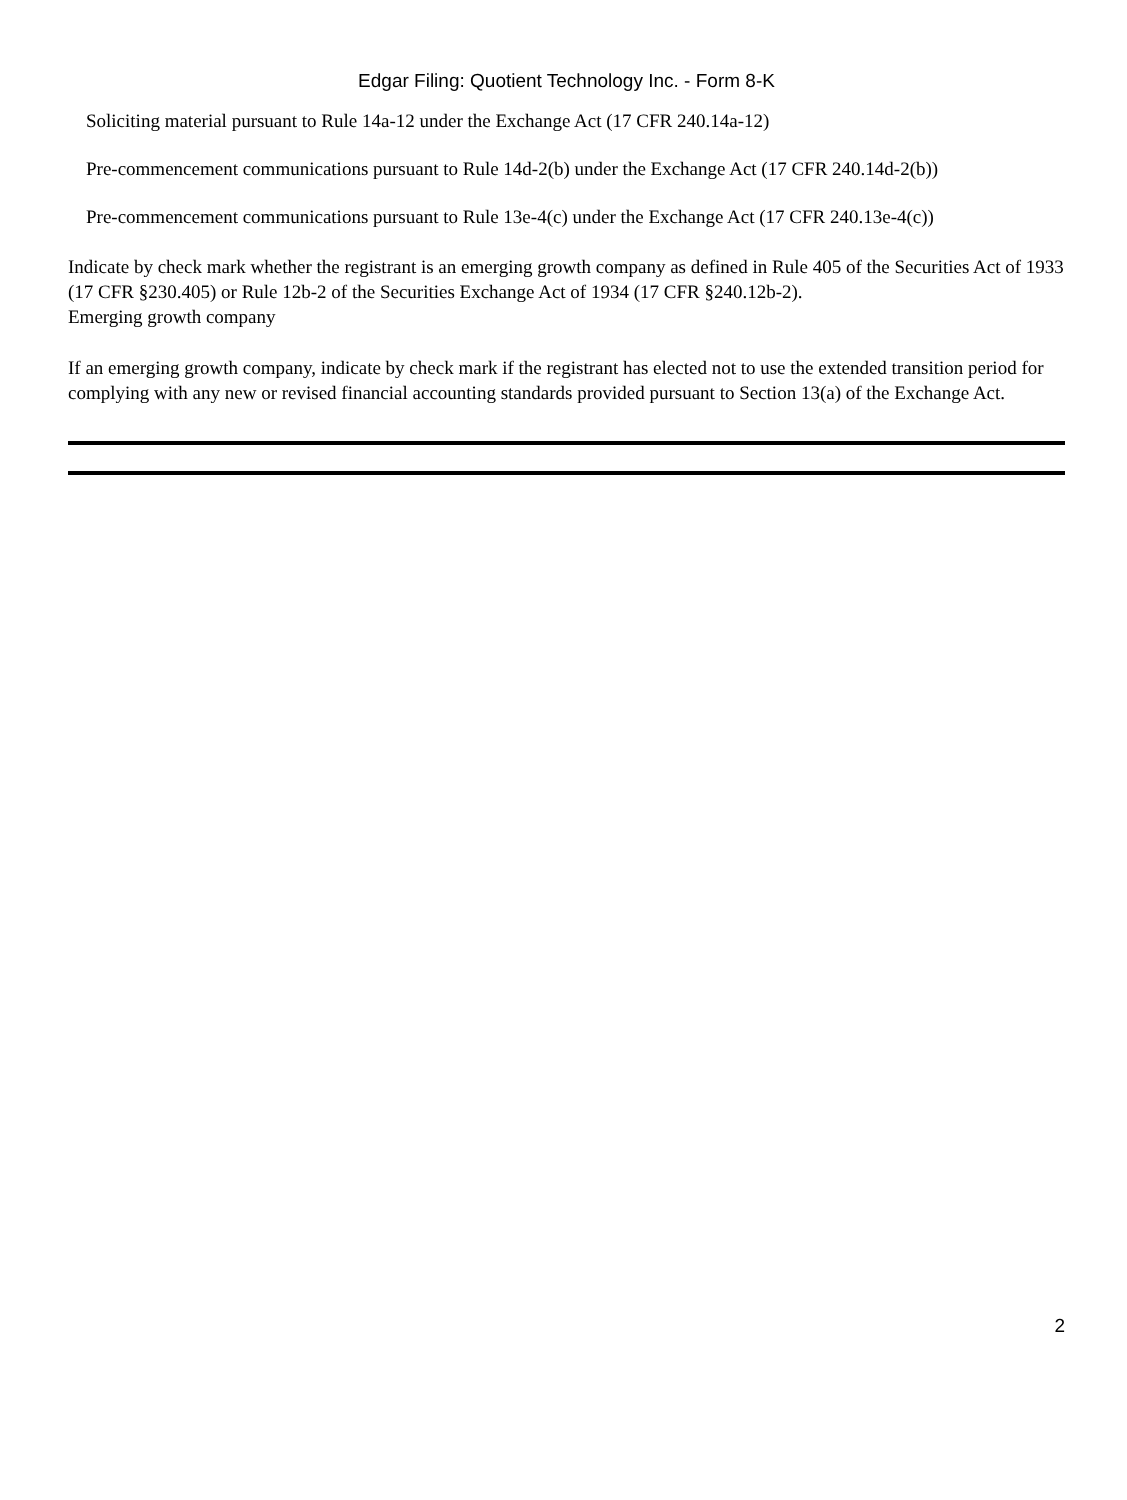Edgar Filing: Quotient Technology Inc. - Form 8-K
Soliciting material pursuant to Rule 14a-12 under the Exchange Act (17 CFR 240.14a-12)
Pre-commencement communications pursuant to Rule 14d-2(b) under the Exchange Act (17 CFR 240.14d-2(b))
Pre-commencement communications pursuant to Rule 13e-4(c) under the Exchange Act (17 CFR 240.13e-4(c))
Indicate by check mark whether the registrant is an emerging growth company as defined in Rule 405 of the Securities Act of 1933 (17 CFR §230.405) or Rule 12b-2 of the Securities Exchange Act of 1934 (17 CFR §240.12b-2).
Emerging growth company
If an emerging growth company, indicate by check mark if the registrant has elected not to use the extended transition period for complying with any new or revised financial accounting standards provided pursuant to Section 13(a) of the Exchange Act.
2